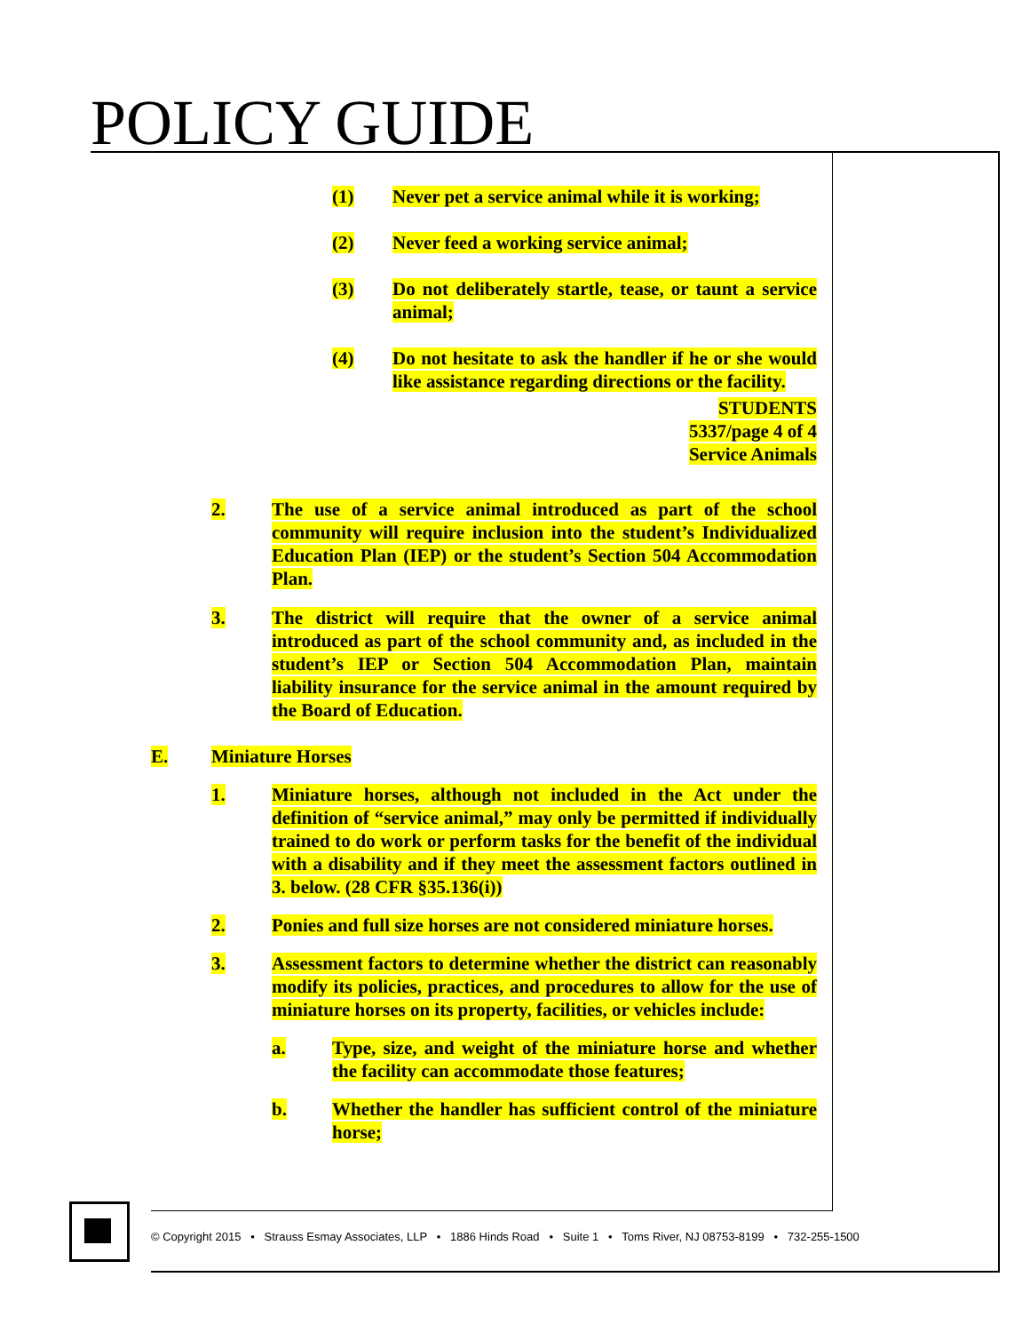POLICY GUIDE
(1) Never pet a service animal while it is working;
(2) Never feed a working service animal;
(3) Do not deliberately startle, tease, or taunt a service animal;
(4) Do not hesitate to ask the handler if he or she would like assistance regarding directions or the facility.
STUDENTS
5337/page 4 of 4
Service Animals
2. The use of a service animal introduced as part of the school community will require inclusion into the student’s Individualized Education Plan (IEP) or the student’s Section 504 Accommodation Plan.
3. The district will require that the owner of a service animal introduced as part of the school community and, as included in the student’s IEP or Section 504 Accommodation Plan, maintain liability insurance for the service animal in the amount required by the Board of Education.
E. Miniature Horses
1. Miniature horses, although not included in the Act under the definition of “service animal,” may only be permitted if individually trained to do work or perform tasks for the benefit of the individual with a disability and if they meet the assessment factors outlined in 3. below. (28 CFR §35.136(i))
2. Ponies and full size horses are not considered miniature horses.
3. Assessment factors to determine whether the district can reasonably modify its policies, practices, and procedures to allow for the use of miniature horses on its property, facilities, or vehicles include:
a. Type, size, and weight of the miniature horse and whether the facility can accommodate those features;
b. Whether the handler has sufficient control of the miniature horse;
© Copyright 2015 • Strauss Esmay Associates, LLP • 1886 Hinds Road • Suite 1 • Toms River, NJ 08753-8199 • 732-255-1500